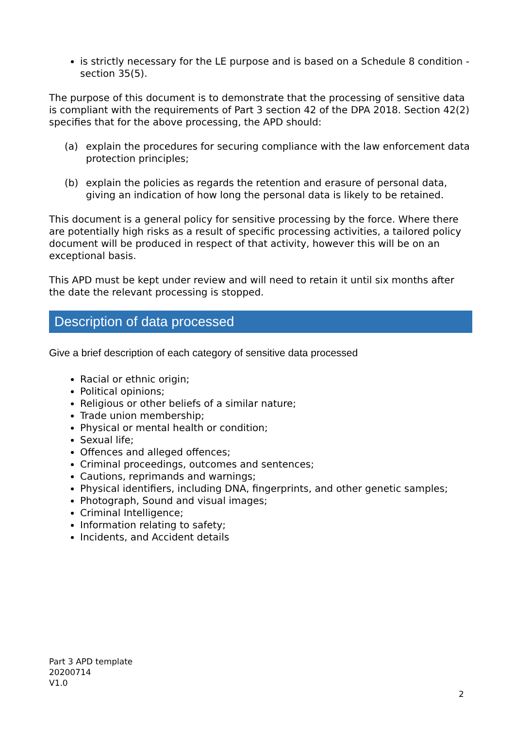is strictly necessary for the LE purpose and is based on a Schedule 8 condition - section 35(5).
The purpose of this document is to demonstrate that the processing of sensitive data is compliant with the requirements of Part 3 section 42 of the DPA 2018. Section 42(2) specifies that for the above processing, the APD should:
(a) explain the procedures for securing compliance with the law enforcement data protection principles;
(b) explain the policies as regards the retention and erasure of personal data, giving an indication of how long the personal data is likely to be retained.
This document is a general policy for sensitive processing by the force. Where there are potentially high risks as a result of specific processing activities, a tailored policy document will be produced in respect of that activity, however this will be on an exceptional basis.
This APD must be kept under review and will need to retain it until six months after the date the relevant processing is stopped.
Description of data processed
Give a brief description of each category of sensitive data processed
Racial or ethnic origin;
Political opinions;
Religious or other beliefs of a similar nature;
Trade union membership;
Physical or mental health or condition;
Sexual life;
Offences and alleged offences;
Criminal proceedings, outcomes and sentences;
Cautions, reprimands and warnings;
Physical identifiers, including DNA, fingerprints, and other genetic samples;
Photograph, Sound and visual images;
Criminal Intelligence;
Information relating to safety;
Incidents, and Accident details
Part 3 APD template
20200714
V1.0
2